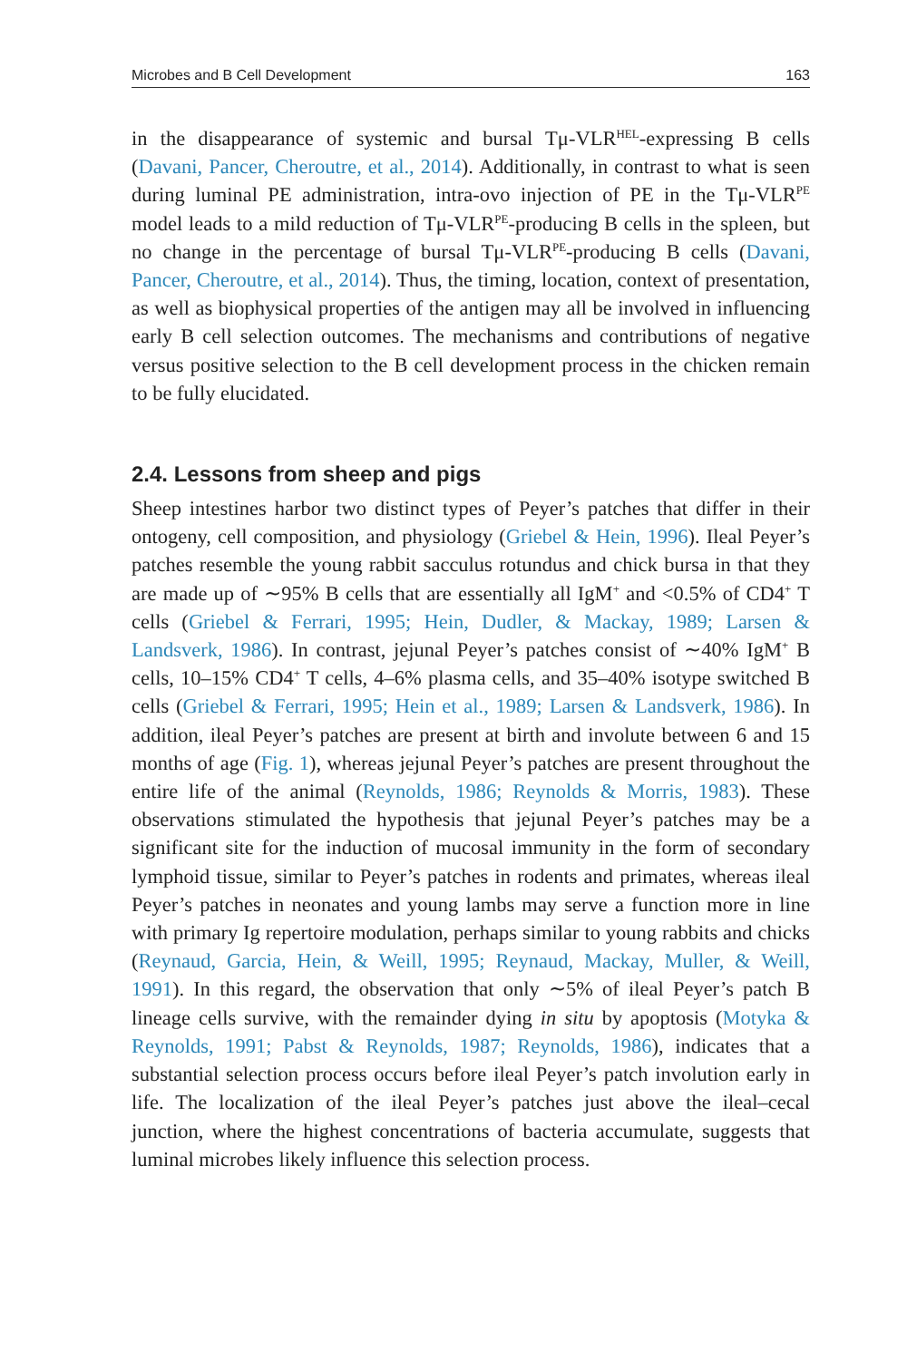Microbes and B Cell Development 163
in the disappearance of systemic and bursal Tμ-VLR<sup>HEL</sup>-expressing B cells (Davani, Pancer, Cheroutre, et al., 2014). Additionally, in contrast to what is seen during luminal PE administration, intra-ovo injection of PE in the Tμ-VLR<sup>PE</sup> model leads to a mild reduction of Tμ-VLR<sup>PE</sup>-producing B cells in the spleen, but no change in the percentage of bursal Tμ-VLR<sup>PE</sup>-producing B cells (Davani, Pancer, Cheroutre, et al., 2014). Thus, the timing, location, context of presentation, as well as biophysical properties of the antigen may all be involved in influencing early B cell selection outcomes. The mechanisms and contributions of negative versus positive selection to the B cell development process in the chicken remain to be fully elucidated.
2.4. Lessons from sheep and pigs
Sheep intestines harbor two distinct types of Peyer’s patches that differ in their ontogeny, cell composition, and physiology (Griebel & Hein, 1996). Ileal Peyer’s patches resemble the young rabbit sacculus rotundus and chick bursa in that they are made up of ∼95% B cells that are essentially all IgM<sup>+</sup> and <0.5% of CD4<sup>+</sup> T cells (Griebel & Ferrari, 1995; Hein, Dudler, & Mackay, 1989; Larsen & Landsverk, 1986). In contrast, jejunal Peyer’s patches consist of ∼40% IgM<sup>+</sup> B cells, 10–15% CD4<sup>+</sup> T cells, 4–6% plasma cells, and 35–40% isotype switched B cells (Griebel & Ferrari, 1995; Hein et al., 1989; Larsen & Landsverk, 1986). In addition, ileal Peyer’s patches are present at birth and involute between 6 and 15 months of age (Fig. 1), whereas jejunal Peyer’s patches are present throughout the entire life of the animal (Reynolds, 1986; Reynolds & Morris, 1983). These observations stimulated the hypothesis that jejunal Peyer’s patches may be a significant site for the induction of mucosal immunity in the form of secondary lymphoid tissue, similar to Peyer’s patches in rodents and primates, whereas ileal Peyer’s patches in neonates and young lambs may serve a function more in line with primary Ig repertoire modulation, perhaps similar to young rabbits and chicks (Reynaud, Garcia, Hein, & Weill, 1995; Reynaud, Mackay, Muller, & Weill, 1991). In this regard, the observation that only ∼5% of ileal Peyer’s patch B lineage cells survive, with the remainder dying in situ by apoptosis (Motyka & Reynolds, 1991; Pabst & Reynolds, 1987; Reynolds, 1986), indicates that a substantial selection process occurs before ileal Peyer’s patch involution early in life. The localization of the ileal Peyer’s patches just above the ileal–cecal junction, where the highest concentrations of bacteria accumulate, suggests that luminal microbes likely influence this selection process.